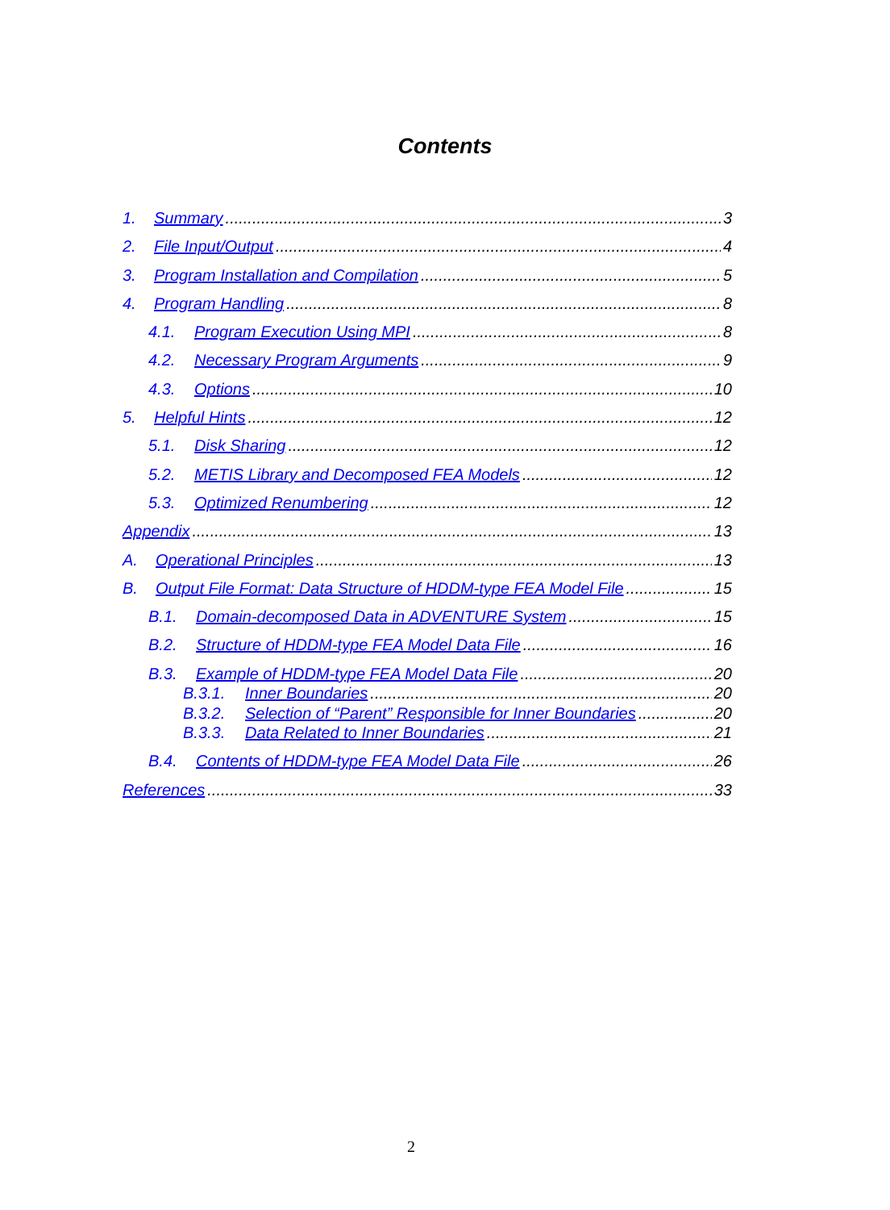Contents
1. Summary 3
2. File Input/Output 4
3. Program Installation and Compilation 5
4. Program Handling 8
4.1. Program Execution Using MPI 8
4.2. Necessary Program Arguments 9
4.3. Options 10
5. Helpful Hints 12
5.1. Disk Sharing 12
5.2. METIS Library and Decomposed FEA Models 12
5.3. Optimized Renumbering 12
Appendix 13
A. Operational Principles 13
B. Output File Format: Data Structure of HDDM-type FEA Model File 15
B.1. Domain-decomposed Data in ADVENTURE System 15
B.2. Structure of HDDM-type FEA Model Data File 16
B.3. Example of HDDM-type FEA Model Data File 20
B.3.1. Inner Boundaries 20
B.3.2. Selection of “Parent” Responsible for Inner Boundaries 20
B.3.3. Data Related to Inner Boundaries 21
B.4. Contents of HDDM-type FEA Model Data File 26
References 33
2